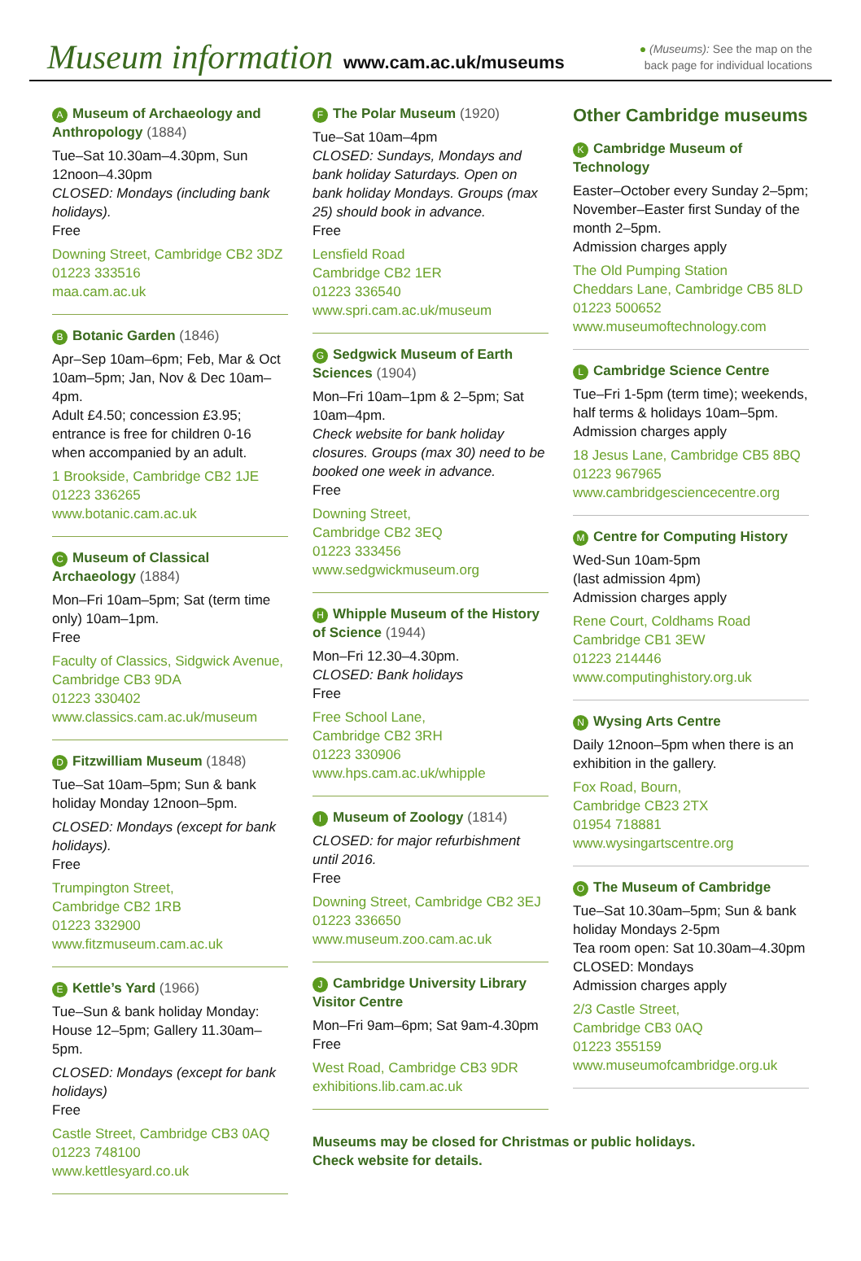Museum information www.cam.ac.uk/museums
● (Museums): See the map on the
back page for individual locations
A Museum of Archaeology and Anthropology (1884)
Tue–Sat 10.30am–4.30pm, Sun 12noon–4.30pm
CLOSED: Mondays (including bank holidays).
Free
Downing Street, Cambridge CB2 3DZ
01223 333516
maa.cam.ac.uk
B Botanic Garden (1846)
Apr–Sep 10am–6pm; Feb, Mar & Oct 10am–5pm; Jan, Nov & Dec 10am–4pm.
Adult £4.50; concession £3.95; entrance is free for children 0-16 when accompanied by an adult.
1 Brookside, Cambridge CB2 1JE
01223 336265
www.botanic.cam.ac.uk
C Museum of Classical Archaeology (1884)
Mon–Fri 10am–5pm; Sat (term time only) 10am–1pm.
Free
Faculty of Classics, Sidgwick Avenue, Cambridge CB3 9DA
01223 330402
www.classics.cam.ac.uk/museum
D Fitzwilliam Museum (1848)
Tue–Sat 10am–5pm; Sun & bank holiday Monday 12noon–5pm.
CLOSED: Mondays (except for bank holidays).
Free
Trumpington Street,
Cambridge CB2 1RB
01223 332900
www.fitzmuseum.cam.ac.uk
E Kettle’s Yard (1966)
Tue–Sun & bank holiday Monday: House 12–5pm; Gallery 11.30am–5pm.
CLOSED: Mondays (except for bank holidays)
Free
Castle Street, Cambridge CB3 0AQ
01223 748100
www.kettlesyard.co.uk
F The Polar Museum (1920)
Tue–Sat 10am–4pm
CLOSED: Sundays, Mondays and bank holiday Saturdays. Open on bank holiday Mondays. Groups (max 25) should book in advance.
Free
Lensfield Road
Cambridge CB2 1ER
01223 336540
www.spri.cam.ac.uk/museum
G Sedgwick Museum of Earth Sciences (1904)
Mon–Fri 10am–1pm & 2–5pm; Sat 10am–4pm.
Check website for bank holiday closures. Groups (max 30) need to be booked one week in advance.
Free
Downing Street,
Cambridge CB2 3EQ
01223 333456
www.sedgwickmuseum.org
H Whipple Museum of the History of Science (1944)
Mon–Fri 12.30–4.30pm.
CLOSED: Bank holidays
Free
Free School Lane,
Cambridge CB2 3RH
01223 330906
www.hps.cam.ac.uk/whipple
I Museum of Zoology (1814)
CLOSED: for major refurbishment until 2016.
Free
Downing Street, Cambridge CB2 3EJ
01223 336650
www.museum.zoo.cam.ac.uk
J Cambridge University Library Visitor Centre
Mon–Fri 9am–6pm; Sat 9am-4.30pm
Free
West Road, Cambridge CB3 9DR
exhibitions.lib.cam.ac.uk
Museums may be closed for Christmas or public holidays. Check website for details.
Other Cambridge museums
K Cambridge Museum of Technology
Easter–October every Sunday 2–5pm; November–Easter first Sunday of the month 2–5pm.
Admission charges apply
The Old Pumping Station
Cheddars Lane, Cambridge CB5 8LD
01223 500652
www.museumoftechnology.com
L Cambridge Science Centre
Tue–Fri 1-5pm (term time); weekends, half terms & holidays 10am–5pm.
Admission charges apply
18 Jesus Lane, Cambridge CB5 8BQ
01223 967965
www.cambridgesciencecentre.org
M Centre for Computing History
Wed-Sun 10am-5pm
(last admission 4pm)
Admission charges apply
Rene Court, Coldhams Road
Cambridge CB1 3EW
01223 214446
www.computinghistory.org.uk
N Wysing Arts Centre
Daily 12noon–5pm when there is an exhibition in the gallery.
Fox Road, Bourn,
Cambridge CB23 2TX
01954 718881
www.wysingartscentre.org
O The Museum of Cambridge
Tue–Sat 10.30am–5pm; Sun & bank holiday Mondays 2-5pm
Tea room open: Sat 10.30am–4.30pm
CLOSED: Mondays
Admission charges apply
2/3 Castle Street,
Cambridge CB3 0AQ
01223 355159
www.museumofcambridge.org.uk